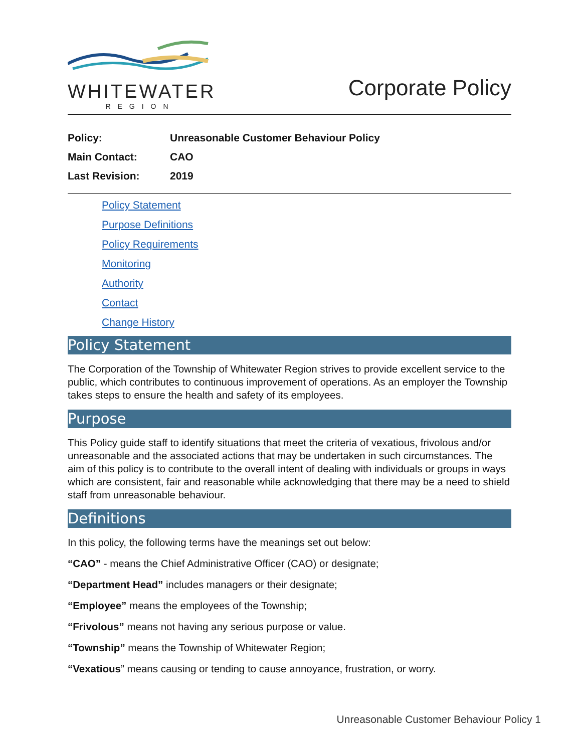WHITEWATER
REGION
Corporate Policy
Policy: Unreasonable Customer Behaviour Policy
Main Contact: CAO
Last Revision: 2019
Policy Statement
Purpose Definitions
Policy Requirements
Monitoring
Authority
Contact
Change History
Policy Statement
The Corporation of the Township of Whitewater Region strives to provide excellent service to the public, which contributes to continuous improvement of operations. As an employer the Township takes steps to ensure the health and safety of its employees.
Purpose
This Policy guide staff to identify situations that meet the criteria of vexatious, frivolous and/or unreasonable and the associated actions that may be undertaken in such circumstances. The aim of this policy is to contribute to the overall intent of dealing with individuals or groups in ways which are consistent, fair and reasonable while acknowledging that there may be a need to shield staff from unreasonable behaviour.
Definitions
In this policy, the following terms have the meanings set out below:
“CAO” - means the Chief Administrative Officer (CAO) or designate;
“Department Head” includes managers or their designate;
“Employee” means the employees of the Township;
“Frivolous” means not having any serious purpose or value.
“Township” means the Township of Whitewater Region;
“Vexatious” means causing or tending to cause annoyance, frustration, or worry.
Unreasonable Customer Behaviour Policy 1